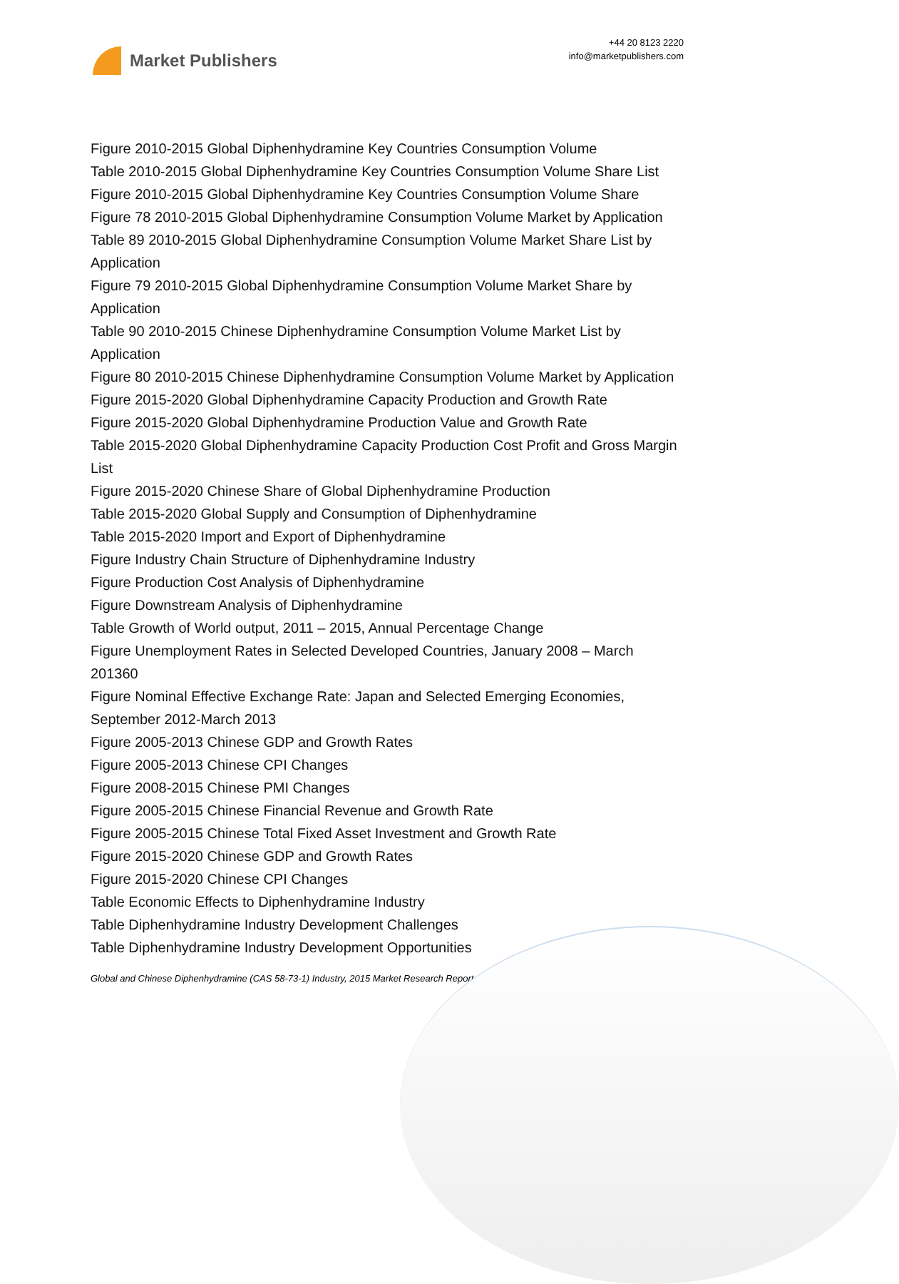Market Publishers
+44 20 8123 2220
info@marketpublishers.com
Figure 2010-2015 Global Diphenhydramine Key Countries Consumption Volume
Table 2010-2015 Global Diphenhydramine Key Countries Consumption Volume Share List
Figure 2010-2015 Global Diphenhydramine Key Countries Consumption Volume Share
Figure 78 2010-2015 Global Diphenhydramine Consumption Volume Market by Application
Table 89 2010-2015 Global Diphenhydramine Consumption Volume Market Share List by Application
Figure 79 2010-2015 Global Diphenhydramine Consumption Volume Market Share by Application
Table 90 2010-2015 Chinese Diphenhydramine Consumption Volume Market List by Application
Figure 80 2010-2015 Chinese Diphenhydramine Consumption Volume Market by Application
Figure 2015-2020 Global Diphenhydramine Capacity Production and Growth Rate
Figure 2015-2020 Global Diphenhydramine Production Value and Growth Rate
Table 2015-2020 Global Diphenhydramine Capacity Production Cost Profit and Gross Margin List
Figure 2015-2020 Chinese Share of Global Diphenhydramine Production
Table 2015-2020 Global Supply and Consumption of Diphenhydramine
Table 2015-2020 Import and Export of Diphenhydramine
Figure Industry Chain Structure of Diphenhydramine Industry
Figure Production Cost Analysis of Diphenhydramine
Figure Downstream Analysis of Diphenhydramine
Table Growth of World output, 2011 – 2015, Annual Percentage Change
Figure Unemployment Rates in Selected Developed Countries, January 2008 – March 201360
Figure Nominal Effective Exchange Rate: Japan and Selected Emerging Economies, September 2012-March 2013
Figure 2005-2013 Chinese GDP and Growth Rates
Figure 2005-2013 Chinese CPI Changes
Figure 2008-2015 Chinese PMI Changes
Figure 2005-2015 Chinese Financial Revenue and Growth Rate
Figure 2005-2015 Chinese Total Fixed Asset Investment and Growth Rate
Figure 2015-2020 Chinese GDP and Growth Rates
Figure 2015-2020 Chinese CPI Changes
Table Economic Effects to Diphenhydramine Industry
Table Diphenhydramine Industry Development Challenges
Table Diphenhydramine Industry Development Opportunities
Global and Chinese Diphenhydramine (CAS 58-73-1) Industry, 2015 Market Research Report